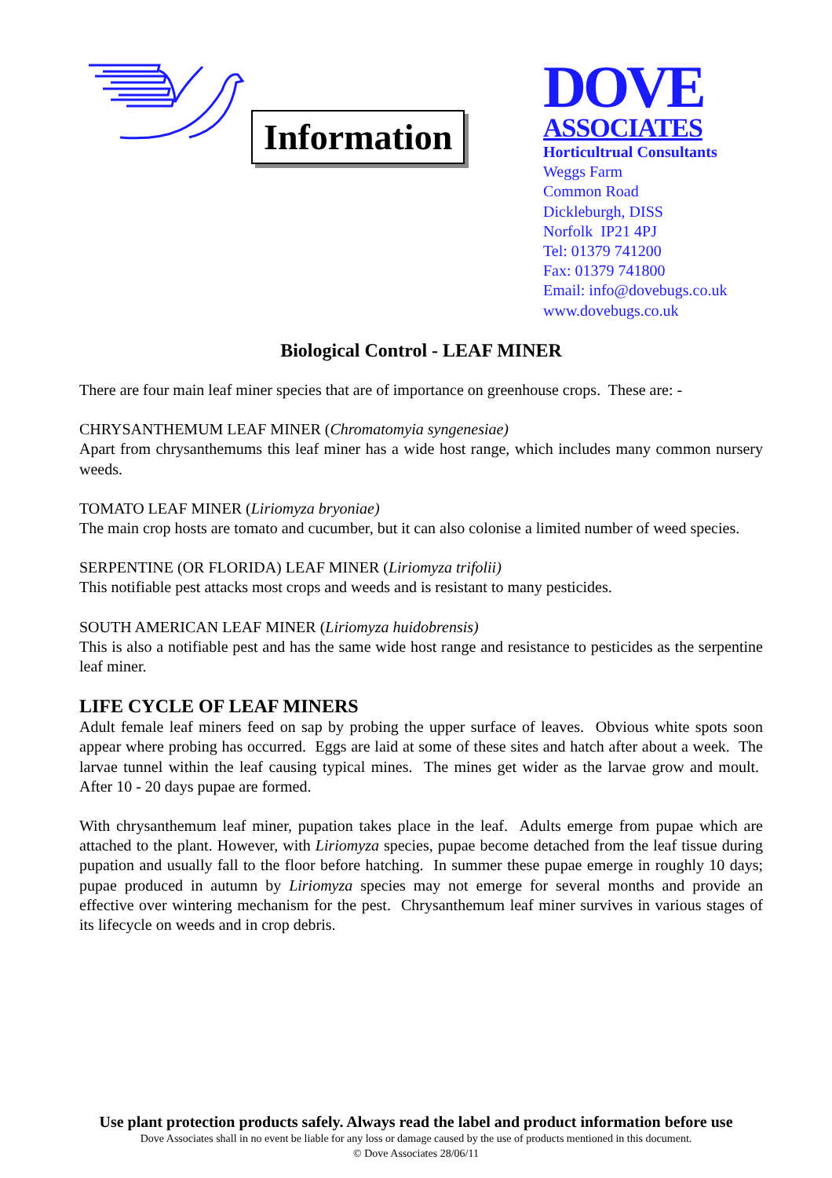Information
DOVE
ASSOCIATES
Horticultrual Consultants
Weggs Farm
Common Road
Dickleburgh, DISS
Norfolk IP21 4PJ
Tel: 01379 741200
Fax: 01379 741800
Email: info@dovebugs.co.uk
www.dovebugs.co.uk
Biological Control - LEAF MINER
There are four main leaf miner species that are of importance on greenhouse crops. These are: -
CHRYSANTHEMUM LEAF MINER (Chromatomyia syngenesiae)
Apart from chrysanthemums this leaf miner has a wide host range, which includes many common nursery weeds.
TOMATO LEAF MINER (Liriomyza bryoniae)
The main crop hosts are tomato and cucumber, but it can also colonise a limited number of weed species.
SERPENTINE (OR FLORIDA) LEAF MINER (Liriomyza trifolii)
This notifiable pest attacks most crops and weeds and is resistant to many pesticides.
SOUTH AMERICAN LEAF MINER (Liriomyza huidobrensis)
This is also a notifiable pest and has the same wide host range and resistance to pesticides as the serpentine leaf miner.
LIFE CYCLE OF LEAF MINERS
Adult female leaf miners feed on sap by probing the upper surface of leaves. Obvious white spots soon appear where probing has occurred. Eggs are laid at some of these sites and hatch after about a week. The larvae tunnel within the leaf causing typical mines. The mines get wider as the larvae grow and moult. After 10 - 20 days pupae are formed.
With chrysanthemum leaf miner, pupation takes place in the leaf. Adults emerge from pupae which are attached to the plant. However, with Liriomyza species, pupae become detached from the leaf tissue during pupation and usually fall to the floor before hatching. In summer these pupae emerge in roughly 10 days; pupae produced in autumn by Liriomyza species may not emerge for several months and provide an effective over wintering mechanism for the pest. Chrysanthemum leaf miner survives in various stages of its lifecycle on weeds and in crop debris.
Use plant protection products safely. Always read the label and product information before use
Dove Associates shall in no event be liable for any loss or damage caused by the use of products mentioned in this document.
© Dove Associates 28/06/11